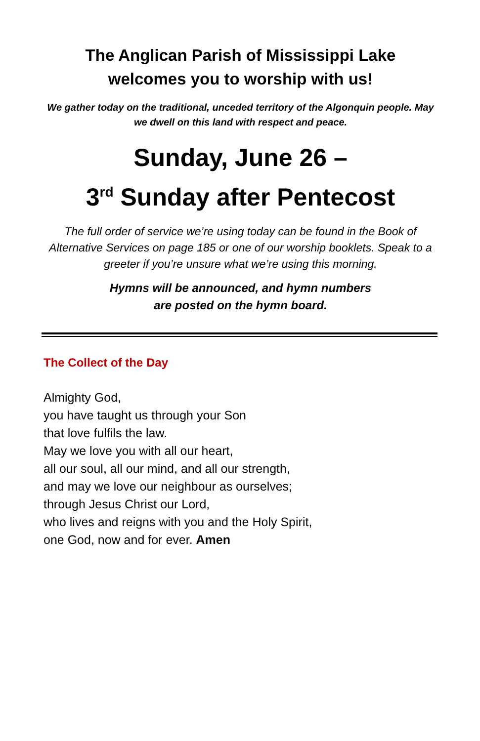The Anglican Parish of Mississippi Lake
welcomes you to worship with us!
We gather today on the traditional, unceded territory of the Algonquin people. May we dwell on this land with respect and peace.
Sunday, June 26 –
3<sup>rd</sup> Sunday after Pentecost
The full order of service we’re using today can be found in the Book of Alternative Services on page 185 or one of our worship booklets. Speak to a greeter if you’re unsure what we’re using this morning.
Hymns will be announced, and hymn numbers
are posted on the hymn board.
The Collect of the Day
Almighty God,
you have taught us through your Son
that love fulfils the law.
May we love you with all our heart,
all our soul, all our mind, and all our strength,
and may we love our neighbour as ourselves;
through Jesus Christ our Lord,
who lives and reigns with you and the Holy Spirit,
one God, now and for ever. Amen